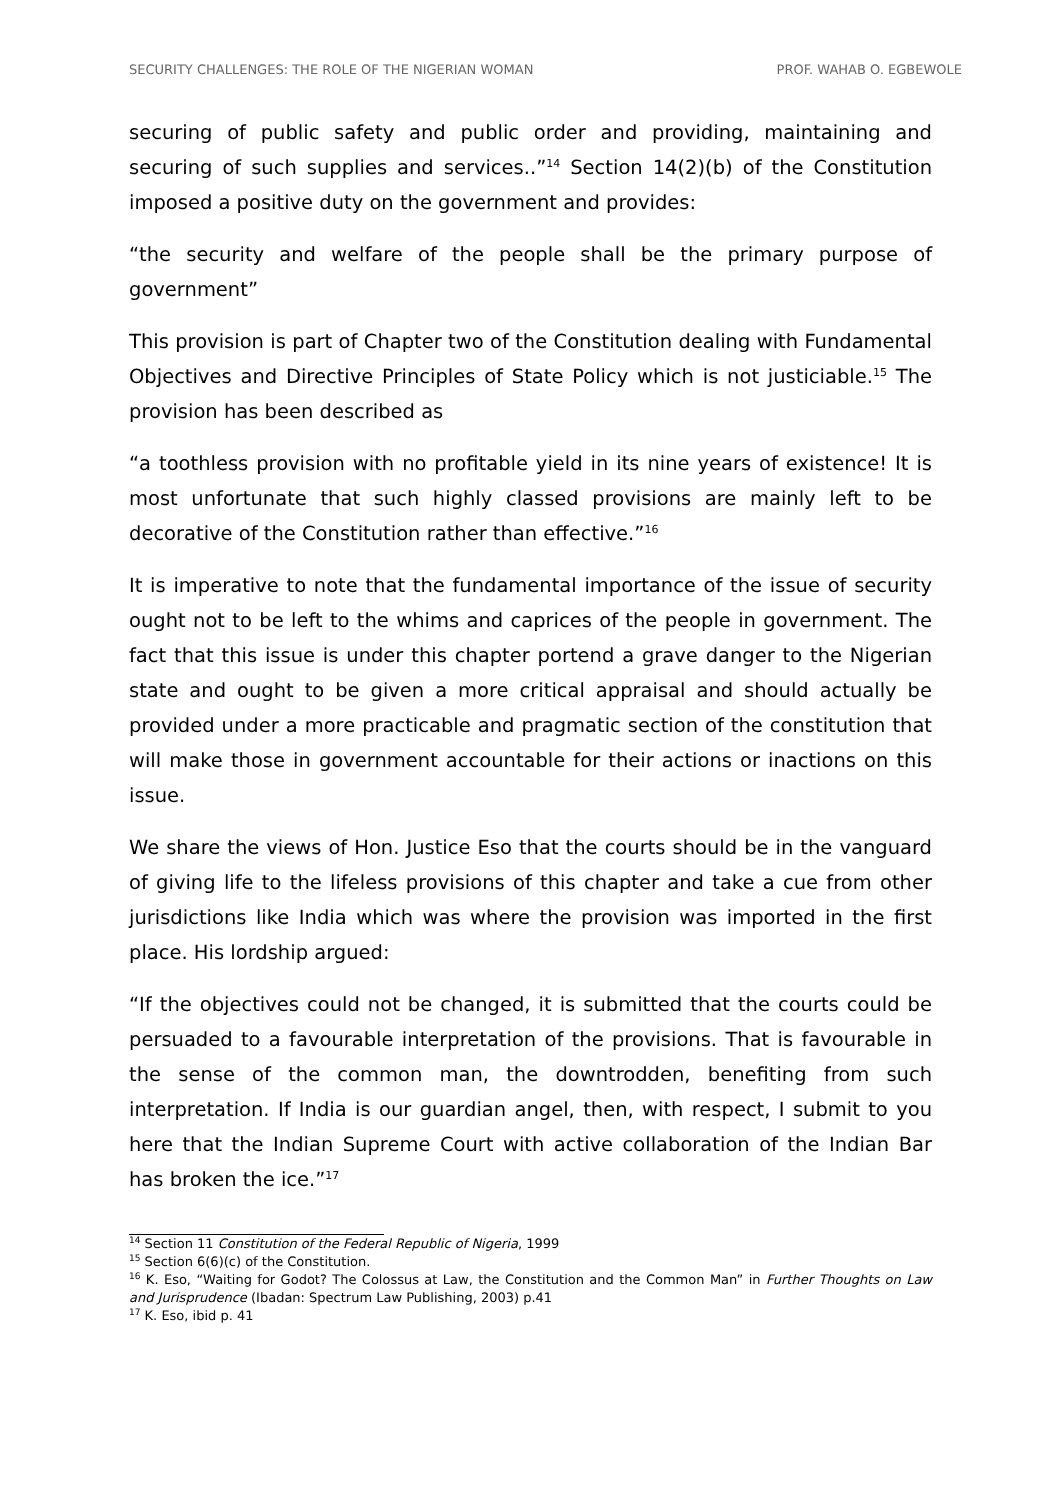SECURITY CHALLENGES: THE ROLE OF THE NIGERIAN WOMAN PROF. WAHAB O. EGBEWOLE
securing of public safety and public order and providing, maintaining and securing of such supplies and services..”<sup>14</sup> Section 14(2)(b) of the Constitution imposed a positive duty on the government and provides:
“the security and welfare of the people shall be the primary purpose of government”
This provision is part of Chapter two of the Constitution dealing with Fundamental Objectives and Directive Principles of State Policy which is not justiciable.<sup>15</sup> The provision has been described as
“a toothless provision with no profitable yield in its nine years of existence! It is most unfortunate that such highly classed provisions are mainly left to be decorative of the Constitution rather than effective.”<sup>16</sup>
It is imperative to note that the fundamental importance of the issue of security ought not to be left to the whims and caprices of the people in government. The fact that this issue is under this chapter portend a grave danger to the Nigerian state and ought to be given a more critical appraisal and should actually be provided under a more practicable and pragmatic section of the constitution that will make those in government accountable for their actions or inactions on this issue.
We share the views of Hon. Justice Eso that the courts should be in the vanguard of giving life to the lifeless provisions of this chapter and take a cue from other jurisdictions like India which was where the provision was imported in the first place. His lordship argued:
“If the objectives could not be changed, it is submitted that the courts could be persuaded to a favourable interpretation of the provisions. That is favourable in the sense of the common man, the downtrodden, benefiting from such interpretation. If India is our guardian angel, then, with respect, I submit to you here that the Indian Supreme Court with active collaboration of the Indian Bar has broken the ice.”<sup>17</sup>
<sup>14</sup> Section 11 Constitution of the Federal Republic of Nigeria, 1999
<sup>15</sup> Section 6(6)(c) of the Constitution.
<sup>16</sup> K. Eso, “Waiting for Godot? The Colossus at Law, the Constitution and the Common Man” in Further Thoughts on Law and Jurisprudence (Ibadan: Spectrum Law Publishing, 2003) p.41
<sup>17</sup> K. Eso, ibid p. 41